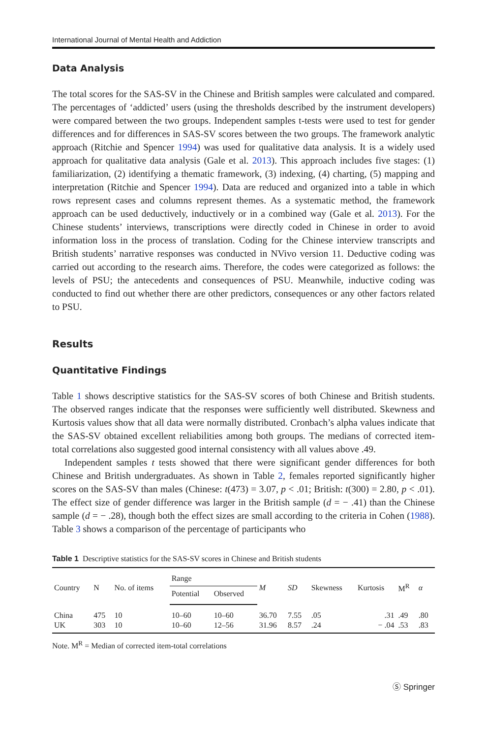International Journal of Mental Health and Addiction
Data Analysis
The total scores for the SAS-SV in the Chinese and British samples were calculated and compared. The percentages of ‘addicted’ users (using the thresholds described by the instrument developers) were compared between the two groups. Independent samples t-tests were used to test for gender differences and for differences in SAS-SV scores between the two groups. The framework analytic approach (Ritchie and Spencer 1994) was used for qualitative data analysis. It is a widely used approach for qualitative data analysis (Gale et al. 2013). This approach includes five stages: (1) familiarization, (2) identifying a thematic framework, (3) indexing, (4) charting, (5) mapping and interpretation (Ritchie and Spencer 1994). Data are reduced and organized into a table in which rows represent cases and columns represent themes. As a systematic method, the framework approach can be used deductively, inductively or in a combined way (Gale et al. 2013). For the Chinese students’ interviews, transcriptions were directly coded in Chinese in order to avoid information loss in the process of translation. Coding for the Chinese interview transcripts and British students’ narrative responses was conducted in NVivo version 11. Deductive coding was carried out according to the research aims. Therefore, the codes were categorized as follows: the levels of PSU; the antecedents and consequences of PSU. Meanwhile, inductive coding was conducted to find out whether there are other predictors, consequences or any other factors related to PSU.
Results
Quantitative Findings
Table 1 shows descriptive statistics for the SAS-SV scores of both Chinese and British students. The observed ranges indicate that the responses were sufficiently well distributed. Skewness and Kurtosis values show that all data were normally distributed. Cronbach’s alpha values indicate that the SAS-SV obtained excellent reliabilities among both groups. The medians of corrected item-total correlations also suggested good internal consistency with all values above .49.
Independent samples t tests showed that there were significant gender differences for both Chinese and British undergraduates. As shown in Table 2, females reported significantly higher scores on the SAS-SV than males (Chinese: t(473) = 3.07, p < .01; British: t(300) = 2.80, p < .01). The effect size of gender difference was larger in the British sample (d = − .41) than the Chinese sample (d = − .28), though both the effect sizes are small according to the criteria in Cohen (1988). Table 3 shows a comparison of the percentage of participants who
Table 1 Descriptive statistics for the SAS-SV scores in Chinese and British students
| Country | N | No. of items | Range | | M | SD | Skewness | Kurtosis | M<sup>R</sup> | α |
| --- | --- | --- | --- | --- | --- | --- | --- | --- | --- | --- |
| | | | Potential | Observed | | | | | | |
| China | 475 | 10 | 10–60 | 10–60 | 36.70 | 7.55 | .05 | .31 | .49 | .80 |
| UK | 303 | 10 | 10–60 | 12–56 | 31.96 | 8.57 | .24 | − .04 | .53 | .83 |
Note. M<sup>R</sup> = Median of corrected item-total correlations
Ⓢ Springer